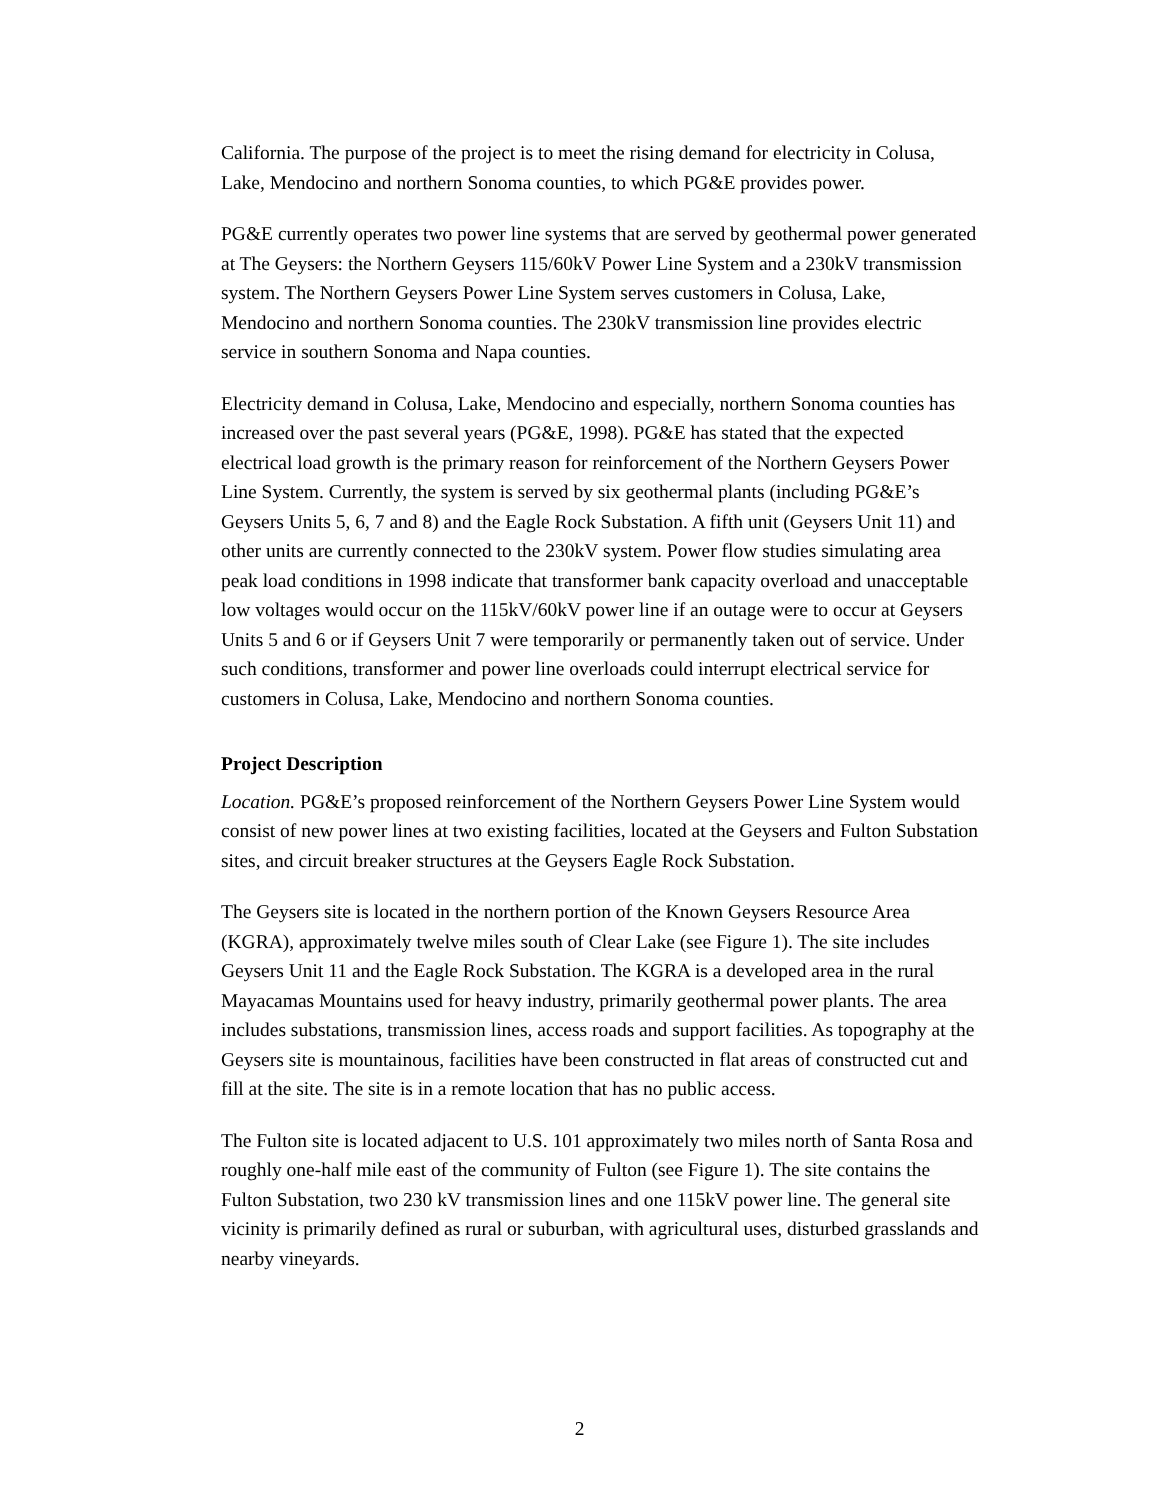California. The purpose of the project is to meet the rising demand for electricity in Colusa, Lake, Mendocino and northern Sonoma counties, to which PG&E provides power.
PG&E currently operates two power line systems that are served by geothermal power generated at The Geysers: the Northern Geysers 115/60kV Power Line System and a 230kV transmission system. The Northern Geysers Power Line System serves customers in Colusa, Lake, Mendocino and northern Sonoma counties. The 230kV transmission line provides electric service in southern Sonoma and Napa counties.
Electricity demand in Colusa, Lake, Mendocino and especially, northern Sonoma counties has increased over the past several years (PG&E, 1998). PG&E has stated that the expected electrical load growth is the primary reason for reinforcement of the Northern Geysers Power Line System. Currently, the system is served by six geothermal plants (including PG&E’s Geysers Units 5, 6, 7 and 8) and the Eagle Rock Substation. A fifth unit (Geysers Unit 11) and other units are currently connected to the 230kV system. Power flow studies simulating area peak load conditions in 1998 indicate that transformer bank capacity overload and unacceptable low voltages would occur on the 115kV/60kV power line if an outage were to occur at Geysers Units 5 and 6 or if Geysers Unit 7 were temporarily or permanently taken out of service. Under such conditions, transformer and power line overloads could interrupt electrical service for customers in Colusa, Lake, Mendocino and northern Sonoma counties.
Project Description
Location. PG&E’s proposed reinforcement of the Northern Geysers Power Line System would consist of new power lines at two existing facilities, located at the Geysers and Fulton Substation sites, and circuit breaker structures at the Geysers Eagle Rock Substation.
The Geysers site is located in the northern portion of the Known Geysers Resource Area (KGRA), approximately twelve miles south of Clear Lake (see Figure 1). The site includes Geysers Unit 11 and the Eagle Rock Substation. The KGRA is a developed area in the rural Mayacamas Mountains used for heavy industry, primarily geothermal power plants. The area includes substations, transmission lines, access roads and support facilities. As topography at the Geysers site is mountainous, facilities have been constructed in flat areas of constructed cut and fill at the site. The site is in a remote location that has no public access.
The Fulton site is located adjacent to U.S. 101 approximately two miles north of Santa Rosa and roughly one-half mile east of the community of Fulton (see Figure 1). The site contains the Fulton Substation, two 230 kV transmission lines and one 115kV power line. The general site vicinity is primarily defined as rural or suburban, with agricultural uses, disturbed grasslands and nearby vineyards.
2